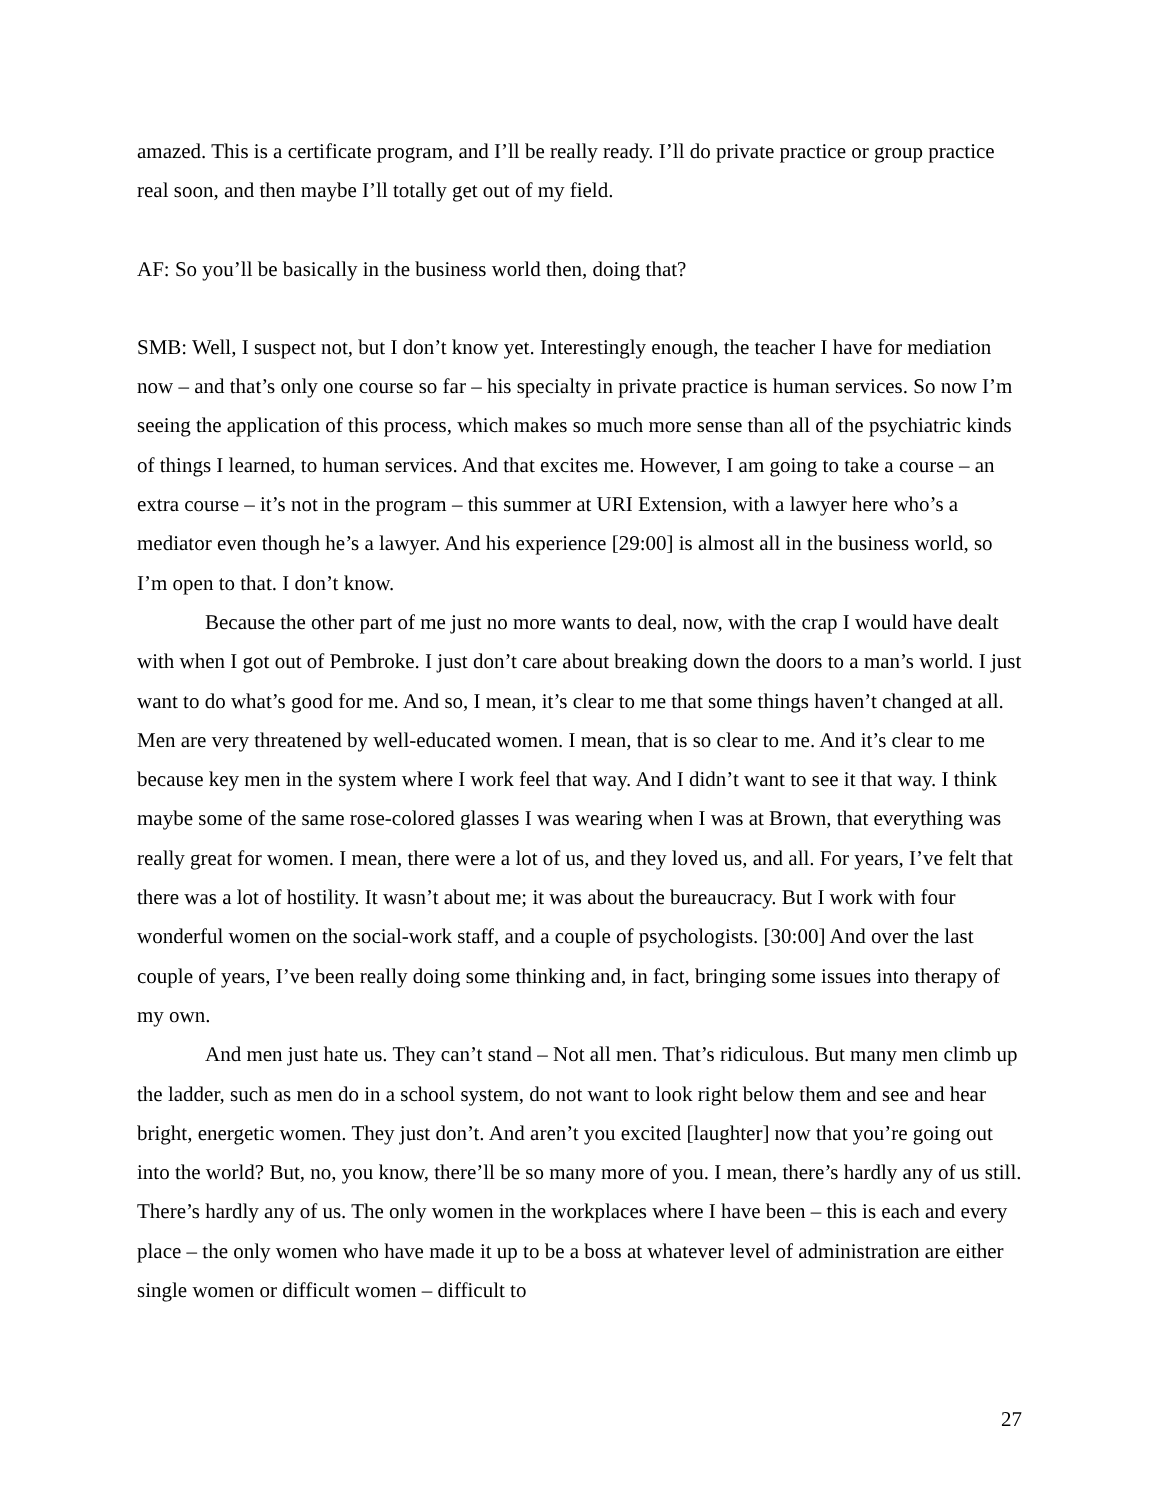amazed. This is a certificate program, and I’ll be really ready. I’ll do private practice or group practice real soon, and then maybe I’ll totally get out of my field.
AF: So you’ll be basically in the business world then, doing that?
SMB: Well, I suspect not, but I don’t know yet. Interestingly enough, the teacher I have for mediation now – and that’s only one course so far – his specialty in private practice is human services. So now I’m seeing the application of this process, which makes so much more sense than all of the psychiatric kinds of things I learned, to human services. And that excites me. However, I am going to take a course – an extra course – it’s not in the program – this summer at URI Extension, with a lawyer here who’s a mediator even though he’s a lawyer. And his experience [29:00] is almost all in the business world, so I’m open to that. I don’t know.
Because the other part of me just no more wants to deal, now, with the crap I would have dealt with when I got out of Pembroke. I just don’t care about breaking down the doors to a man’s world. I just want to do what’s good for me. And so, I mean, it’s clear to me that some things haven’t changed at all. Men are very threatened by well-educated women. I mean, that is so clear to me. And it’s clear to me because key men in the system where I work feel that way. And I didn’t want to see it that way. I think maybe some of the same rose-colored glasses I was wearing when I was at Brown, that everything was really great for women. I mean, there were a lot of us, and they loved us, and all. For years, I’ve felt that there was a lot of hostility. It wasn’t about me; it was about the bureaucracy. But I work with four wonderful women on the social-work staff, and a couple of psychologists. [30:00] And over the last couple of years, I’ve been really doing some thinking and, in fact, bringing some issues into therapy of my own.
And men just hate us. They can’t stand – Not all men. That’s ridiculous. But many men climb up the ladder, such as men do in a school system, do not want to look right below them and see and hear bright, energetic women. They just don’t. And aren’t you excited [laughter] now that you’re going out into the world? But, no, you know, there’ll be so many more of you. I mean, there’s hardly any of us still. There’s hardly any of us. The only women in the workplaces where I have been – this is each and every place – the only women who have made it up to be a boss at whatever level of administration are either single women or difficult women – difficult to
27